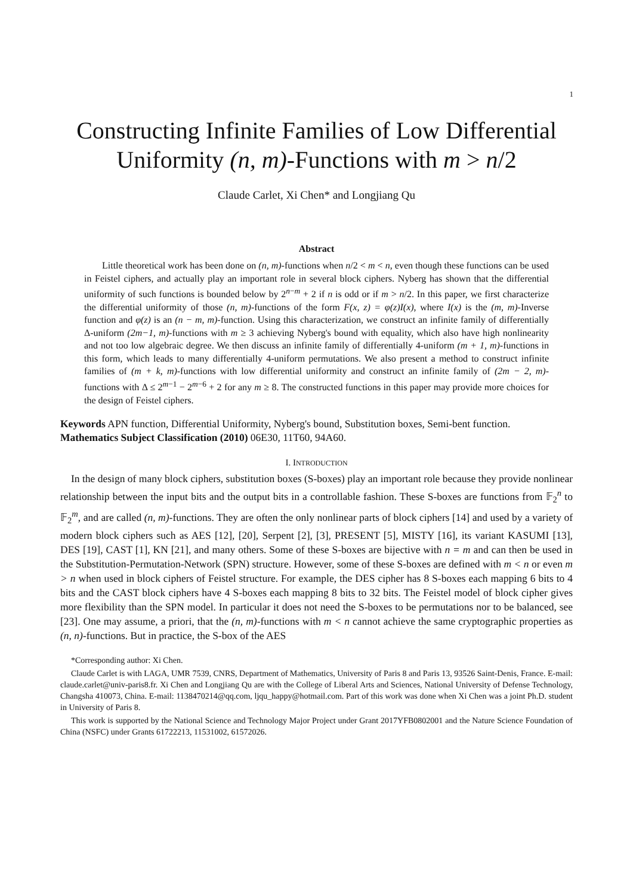1
Constructing Infinite Families of Low Differential Uniformity (n, m)-Functions with m > n/2
Claude Carlet, Xi Chen* and Longjiang Qu
Abstract
Little theoretical work has been done on (n, m)-functions when n/2 < m < n, even though these functions can be used in Feistel ciphers, and actually play an important role in several block ciphers. Nyberg has shown that the differential uniformity of such functions is bounded below by 2<sup>n−m</sup> + 2 if n is odd or if m > n/2. In this paper, we first characterize the differential uniformity of those (n, m)-functions of the form F(x, z) = φ(z)I(x), where I(x) is the (m, m)-Inverse function and φ(z) is an (n − m, m)-function. Using this characterization, we construct an infinite family of differentially Δ-uniform (2m−1, m)-functions with m ≥ 3 achieving Nyberg's bound with equality, which also have high nonlinearity and not too low algebraic degree. We then discuss an infinite family of differentially 4-uniform (m + 1, m)-functions in this form, which leads to many differentially 4-uniform permutations. We also present a method to construct infinite families of (m + k, m)-functions with low differential uniformity and construct an infinite family of (2m − 2, m)-functions with Δ ≤ 2<sup>m−1</sup> − 2<sup>m−6</sup> + 2 for any m ≥ 8. The constructed functions in this paper may provide more choices for the design of Feistel ciphers.
Keywords APN function, Differential Uniformity, Nyberg's bound, Substitution boxes, Semi-bent function.
Mathematics Subject Classification (2010) 06E30, 11T60, 94A60.
I. INTRODUCTION
In the design of many block ciphers, substitution boxes (S-boxes) play an important role because they provide nonlinear relationship between the input bits and the output bits in a controllable fashion. These S-boxes are functions from 𝔽<sub>2</sub><sup>n</sup> to 𝔽<sub>2</sub><sup>m</sup>, and are called (n, m)-functions. They are often the only nonlinear parts of block ciphers [14] and used by a variety of modern block ciphers such as AES [12], [20], Serpent [2], [3], PRESENT [5], MISTY [16], its variant KASUMI [13], DES [19], CAST [1], KN [21], and many others. Some of these S-boxes are bijective with n = m and can then be used in the Substitution-Permutation-Network (SPN) structure. However, some of these S-boxes are defined with m < n or even m > n when used in block ciphers of Feistel structure. For example, the DES cipher has 8 S-boxes each mapping 6 bits to 4 bits and the CAST block ciphers have 4 S-boxes each mapping 8 bits to 32 bits. The Feistel model of block cipher gives more flexibility than the SPN model. In particular it does not need the S-boxes to be permutations nor to be balanced, see [23]. One may assume, a priori, that the (n, m)-functions with m < n cannot achieve the same cryptographic properties as (n, n)-functions. But in practice, the S-box of the AES
*Corresponding author: Xi Chen.
Claude Carlet is with LAGA, UMR 7539, CNRS, Department of Mathematics, University of Paris 8 and Paris 13, 93526 Saint-Denis, France. E-mail: claude.carlet@univ-paris8.fr. Xi Chen and Longjiang Qu are with the College of Liberal Arts and Sciences, National University of Defense Technology, Changsha 410073, China. E-mail: 1138470214@qq.com, ljqu_happy@hotmail.com. Part of this work was done when Xi Chen was a joint Ph.D. student in University of Paris 8.
This work is supported by the National Science and Technology Major Project under Grant 2017YFB0802001 and the Nature Science Foundation of China (NSFC) under Grants 61722213, 11531002, 61572026.